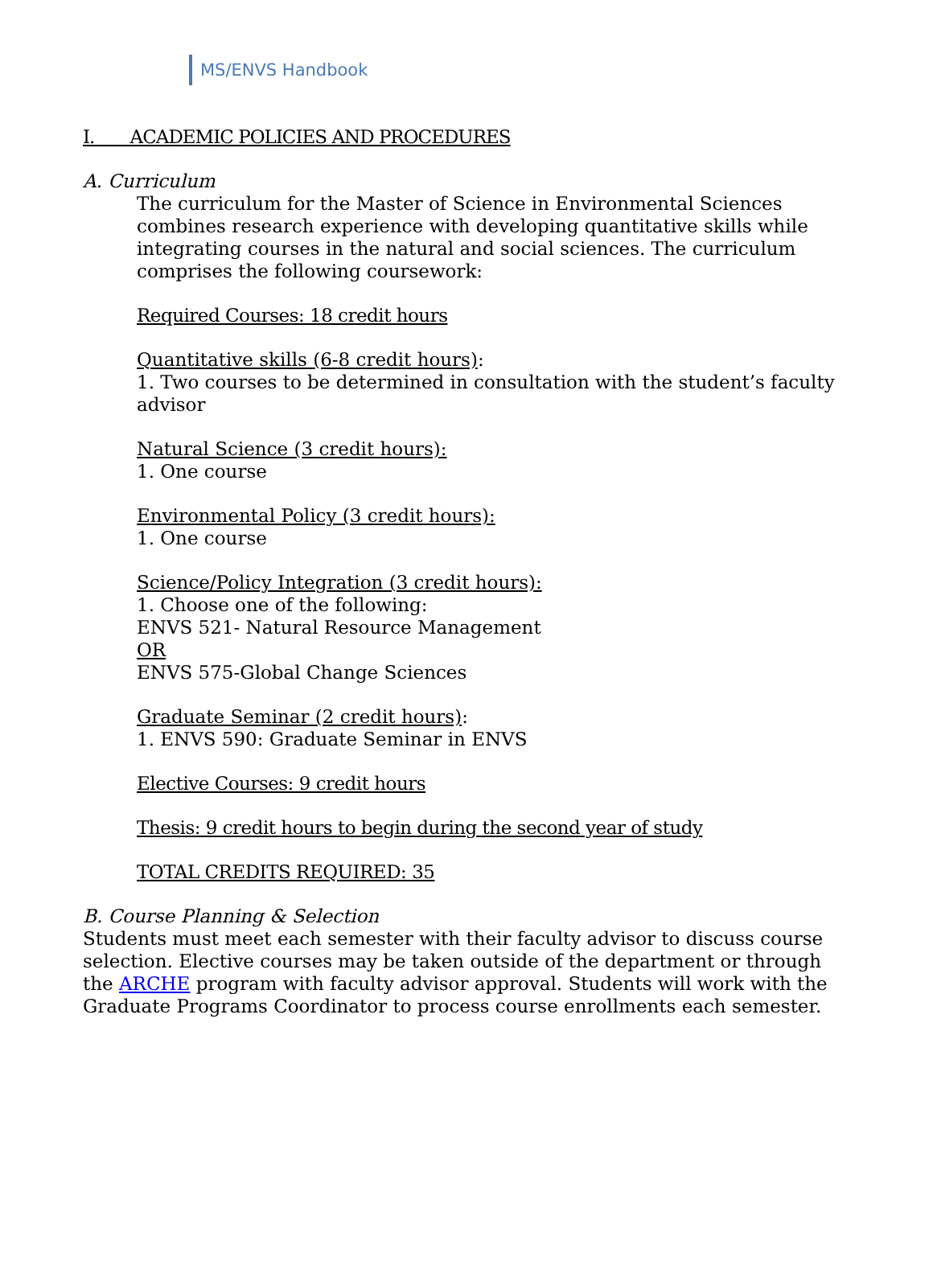MS/ENVS Handbook
I. ACADEMIC POLICIES AND PROCEDURES
A. Curriculum
The curriculum for the Master of Science in Environmental Sciences combines research experience with developing quantitative skills while integrating courses in the natural and social sciences. The curriculum comprises the following coursework:
Required Courses: 18 credit hours
Quantitative skills (6-8 credit hours):
1. Two courses to be determined in consultation with the student’s faculty advisor
Natural Science (3 credit hours):
1. One course
Environmental Policy (3 credit hours):
1. One course
Science/Policy Integration (3 credit hours):
1. Choose one of the following:
ENVS 521- Natural Resource Management
OR
ENVS 575-Global Change Sciences
Graduate Seminar (2 credit hours):
1. ENVS 590: Graduate Seminar in ENVS
Elective Courses: 9 credit hours
Thesis: 9 credit hours to begin during the second year of study
TOTAL CREDITS REQUIRED: 35
B. Course Planning & Selection
Students must meet each semester with their faculty advisor to discuss course selection. Elective courses may be taken outside of the department or through the ARCHE program with faculty advisor approval. Students will work with the Graduate Programs Coordinator to process course enrollments each semester.